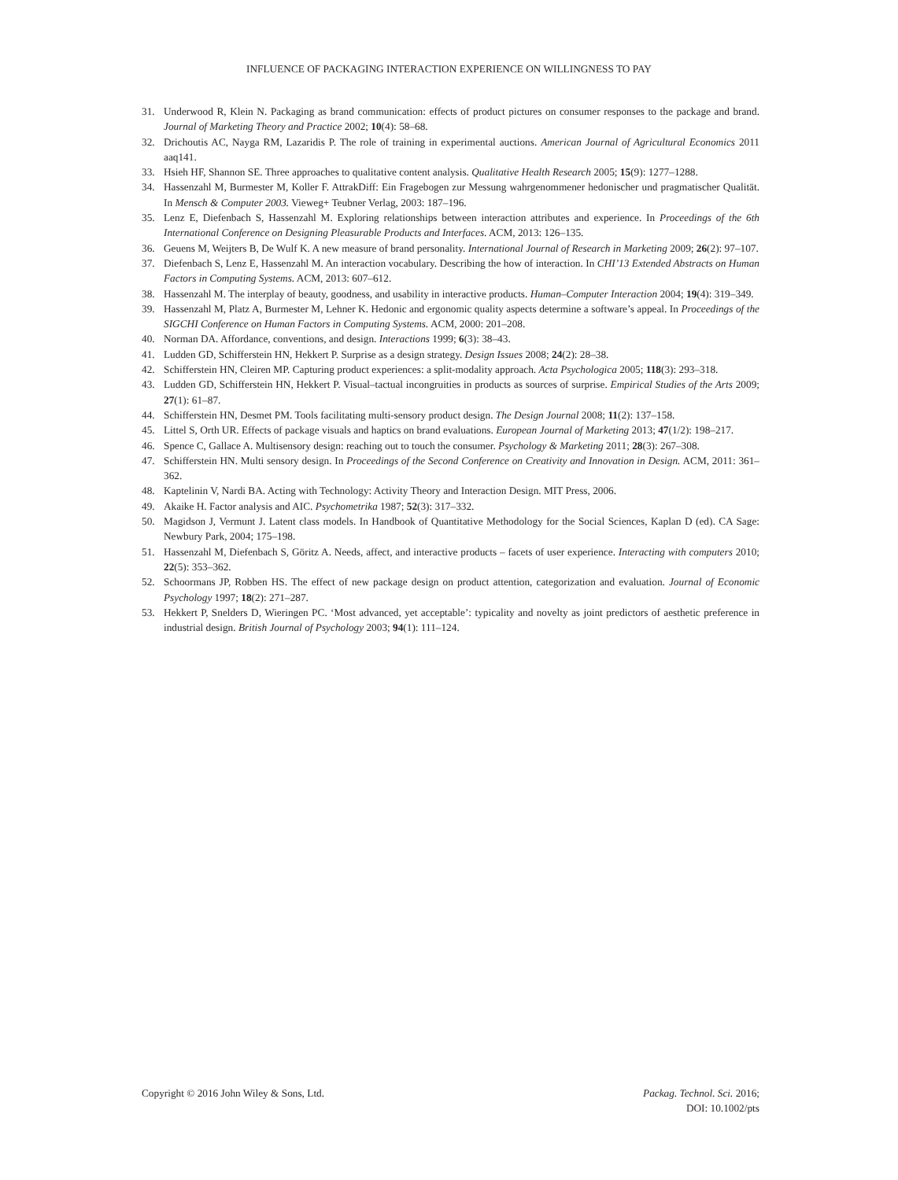INFLUENCE OF PACKAGING INTERACTION EXPERIENCE ON WILLINGNESS TO PAY
31. Underwood R, Klein N. Packaging as brand communication: effects of product pictures on consumer responses to the package and brand. Journal of Marketing Theory and Practice 2002; 10(4): 58–68.
32. Drichoutis AC, Nayga RM, Lazaridis P. The role of training in experimental auctions. American Journal of Agricultural Economics 2011 aaq141.
33. Hsieh HF, Shannon SE. Three approaches to qualitative content analysis. Qualitative Health Research 2005; 15(9): 1277–1288.
34. Hassenzahl M, Burmester M, Koller F. AttrakDiff: Ein Fragebogen zur Messung wahrgenommener hedonischer und pragmatischer Qualität. In Mensch & Computer 2003. Vieweg+ Teubner Verlag, 2003: 187–196.
35. Lenz E, Diefenbach S, Hassenzahl M. Exploring relationships between interaction attributes and experience. In Proceedings of the 6th International Conference on Designing Pleasurable Products and Interfaces. ACM, 2013: 126–135.
36. Geuens M, Weijters B, De Wulf K. A new measure of brand personality. International Journal of Research in Marketing 2009; 26(2): 97–107.
37. Diefenbach S, Lenz E, Hassenzahl M. An interaction vocabulary. Describing the how of interaction. In CHI’13 Extended Abstracts on Human Factors in Computing Systems. ACM, 2013: 607–612.
38. Hassenzahl M. The interplay of beauty, goodness, and usability in interactive products. Human–Computer Interaction 2004; 19(4): 319–349.
39. Hassenzahl M, Platz A, Burmester M, Lehner K. Hedonic and ergonomic quality aspects determine a software’s appeal. In Proceedings of the SIGCHI Conference on Human Factors in Computing Systems. ACM, 2000: 201–208.
40. Norman DA. Affordance, conventions, and design. Interactions 1999; 6(3): 38–43.
41. Ludden GD, Schifferstein HN, Hekkert P. Surprise as a design strategy. Design Issues 2008; 24(2): 28–38.
42. Schifferstein HN, Cleiren MP. Capturing product experiences: a split-modality approach. Acta Psychologica 2005; 118(3): 293–318.
43. Ludden GD, Schifferstein HN, Hekkert P. Visual–tactual incongruities in products as sources of surprise. Empirical Studies of the Arts 2009; 27(1): 61–87.
44. Schifferstein HN, Desmet PM. Tools facilitating multi-sensory product design. The Design Journal 2008; 11(2): 137–158.
45. Littel S, Orth UR. Effects of package visuals and haptics on brand evaluations. European Journal of Marketing 2013; 47(1/2): 198–217.
46. Spence C, Gallace A. Multisensory design: reaching out to touch the consumer. Psychology & Marketing 2011; 28(3): 267–308.
47. Schifferstein HN. Multi sensory design. In Proceedings of the Second Conference on Creativity and Innovation in Design. ACM, 2011: 361–362.
48. Kaptelinin V, Nardi BA. Acting with Technology: Activity Theory and Interaction Design. MIT Press, 2006.
49. Akaike H. Factor analysis and AIC. Psychometrika 1987; 52(3): 317–332.
50. Magidson J, Vermunt J. Latent class models. In Handbook of Quantitative Methodology for the Social Sciences, Kaplan D (ed). CA Sage: Newbury Park, 2004; 175–198.
51. Hassenzahl M, Diefenbach S, Göritz A. Needs, affect, and interactive products – facets of user experience. Interacting with computers 2010; 22(5): 353–362.
52. Schoormans JP, Robben HS. The effect of new package design on product attention, categorization and evaluation. Journal of Economic Psychology 1997; 18(2): 271–287.
53. Hekkert P, Snelders D, Wieringen PC. ‘Most advanced, yet acceptable’: typicality and novelty as joint predictors of aesthetic preference in industrial design. British Journal of Psychology 2003; 94(1): 111–124.
Copyright © 2016 John Wiley & Sons, Ltd.
Packag. Technol. Sci. 2016;
DOI: 10.1002/pts